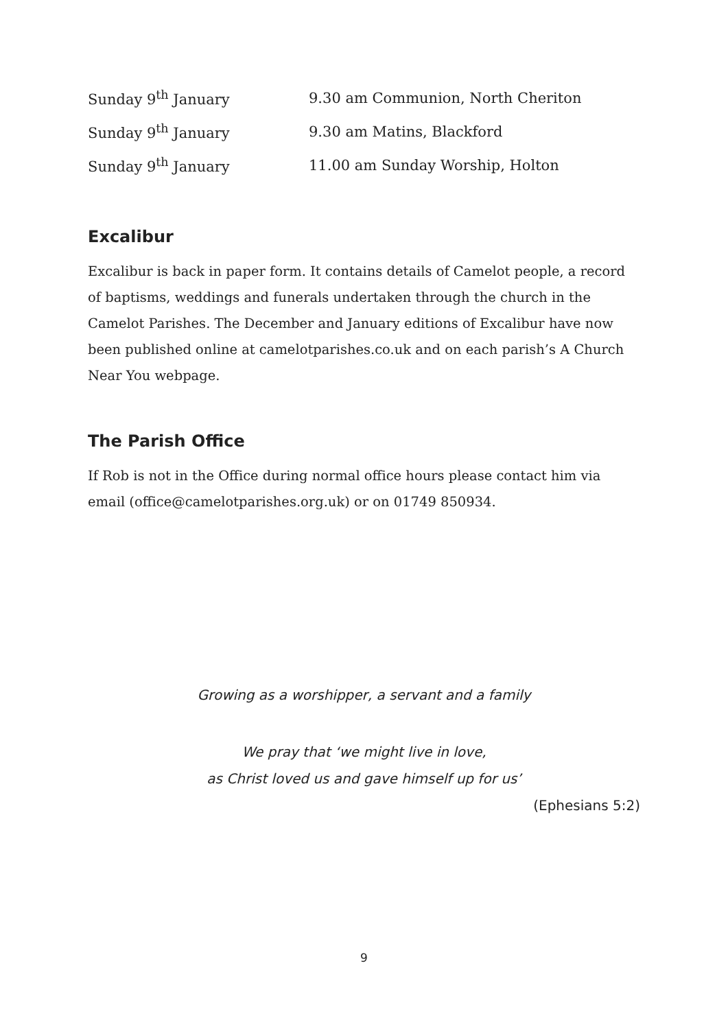Sunday 9<sup>th</sup> January 9.30 am Communion, North Cheriton
Sunday 9<sup>th</sup> January 9.30 am Matins, Blackford
Sunday 9<sup>th</sup> January 11.00 am Sunday Worship, Holton
Excalibur
Excalibur is back in paper form. It contains details of Camelot people, a record of baptisms, weddings and funerals undertaken through the church in the Camelot Parishes. The December and January editions of Excalibur have now been published online at camelotparishes.co.uk and on each parish’s A Church Near You webpage.
The Parish Office
If Rob is not in the Office during normal office hours please contact him via email (office@camelotparishes.org.uk) or on 01749 850934.
Growing as a worshipper, a servant and a family
We pray that ‘we might live in love,
as Christ loved us and gave himself up for us’
(Ephesians 5:2)
9